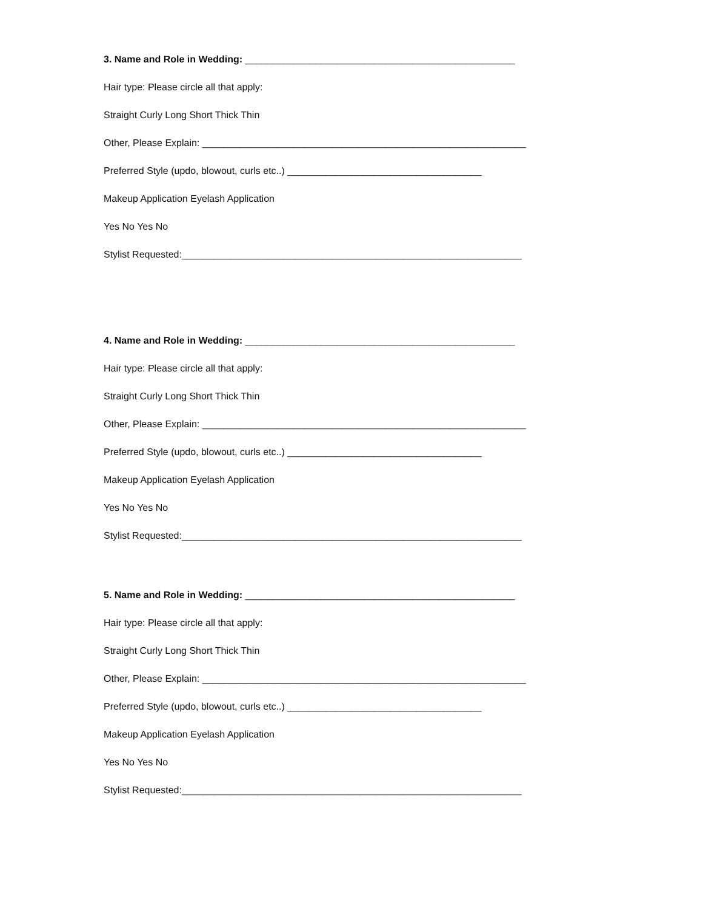3. Name and Role in Wedding: __________________________________________________
Hair type: Please circle all that apply:
Straight Curly Long Short Thick Thin
Other, Please Explain: ____________________________________________________________
Preferred Style (updo, blowout, curls etc..) ____________________________________
Makeup Application Eyelash Application
Yes No Yes No
Stylist Requested:_______________________________________________________________
4. Name and Role in Wedding: __________________________________________________
Hair type: Please circle all that apply:
Straight Curly Long Short Thick Thin
Other, Please Explain: ____________________________________________________________
Preferred Style (updo, blowout, curls etc..) ____________________________________
Makeup Application Eyelash Application
Yes No Yes No
Stylist Requested:_______________________________________________________________
5. Name and Role in Wedding: __________________________________________________
Hair type: Please circle all that apply:
Straight Curly Long Short Thick Thin
Other, Please Explain: ____________________________________________________________
Preferred Style (updo, blowout, curls etc..) ____________________________________
Makeup Application Eyelash Application
Yes No Yes No
Stylist Requested:_______________________________________________________________